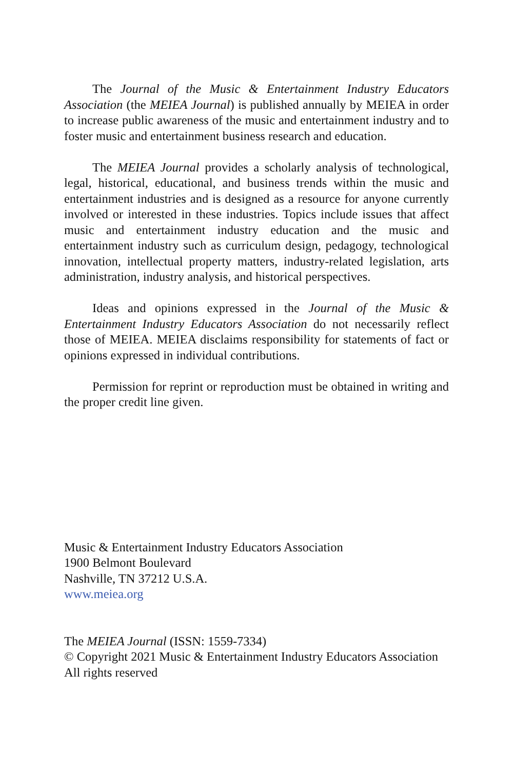The Journal of the Music & Entertainment Industry Educators Association (the MEIEA Journal) is published annually by MEIEA in order to increase public awareness of the music and entertainment industry and to foster music and entertainment business research and education.
The MEIEA Journal provides a scholarly analysis of technological, legal, historical, educational, and business trends within the music and entertainment industries and is designed as a resource for anyone currently involved or interested in these industries. Topics include issues that affect music and entertainment industry education and the music and entertainment industry such as curriculum design, pedagogy, technological innovation, intellectual property matters, industry-related legislation, arts administration, industry analysis, and historical perspectives.
Ideas and opinions expressed in the Journal of the Music & Entertainment Industry Educators Association do not necessarily reflect those of MEIEA. MEIEA disclaims responsibility for statements of fact or opinions expressed in individual contributions.
Permission for reprint or reproduction must be obtained in writing and the proper credit line given.
Music & Entertainment Industry Educators Association
1900 Belmont Boulevard
Nashville, TN 37212 U.S.A.
www.meiea.org
The MEIEA Journal (ISSN: 1559-7334)
© Copyright 2021 Music & Entertainment Industry Educators Association
All rights reserved